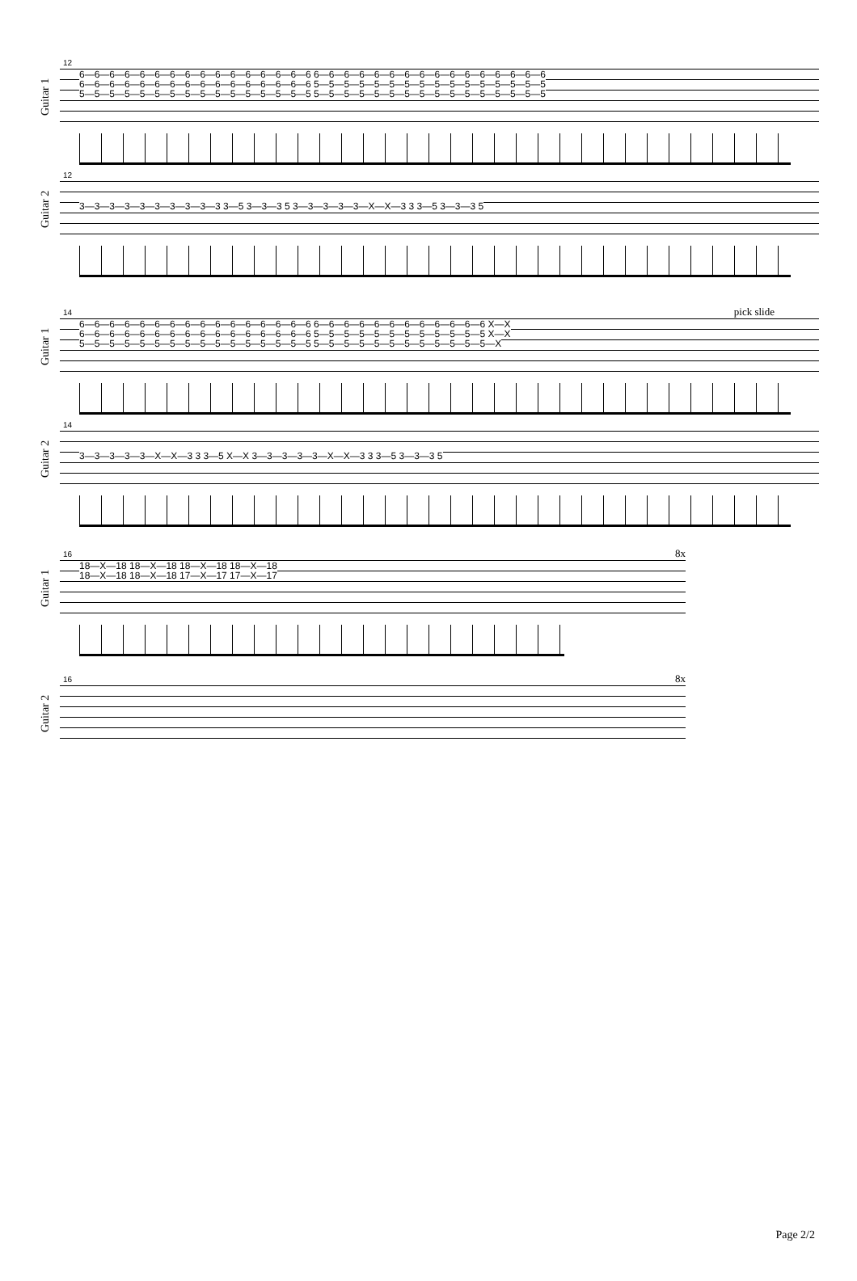Guitar 1
12
6—6—6—6—6—6—6—6—6—6—6—6—6—6—6—6 6—6—6—6—6—6—6—6—6—6—6—6—6—6—6—6
6—6—6—6—6—6—6—6—6—6—6—6—6—6—6—6 5—5—5—5—5—5—5—5—5—5—5—5—5—5—5—5
5—5—5—5—5—5—5—5—5—5—5—5—5—5—5—5 5—5—5—5—5—5—5—5—5—5—5—5—5—5—5—5
Guitar 2
12
3—3—3—3—3—3—3—3—3—3 3—5 3—3—3 5 3—3—3—3—3—X—X—3 3 3—5 3—3—3 5
pick slide
Guitar 1
14
6—6—6—6—6—6—6—6—6—6—6—6—6—6—6—6 6—6—6—6—6—6—6—6—6—6—6—6 X—X
6—6—6—6—6—6—6—6—6—6—6—6—6—6—6—6 5—5—5—5—5—5—5—5—5—5—5—5 X—X
5—5—5—5—5—5—5—5—5—5—5—5—5—5—5—5 5—5—5—5—5—5—5—5—5—5—5—5—X
Guitar 2
14
3—3—3—3—3—X—X—3 3 3—5 X—X 3—3—3—3—3—X—X—3 3 3—5 3—3—3 5
8x
Guitar 1
16
18—X—18 18—X—18 18—X—18 18—X—18
18—X—18 18—X—18 17—X—17 17—X—17
8x
Guitar 2
16
Page 2/2